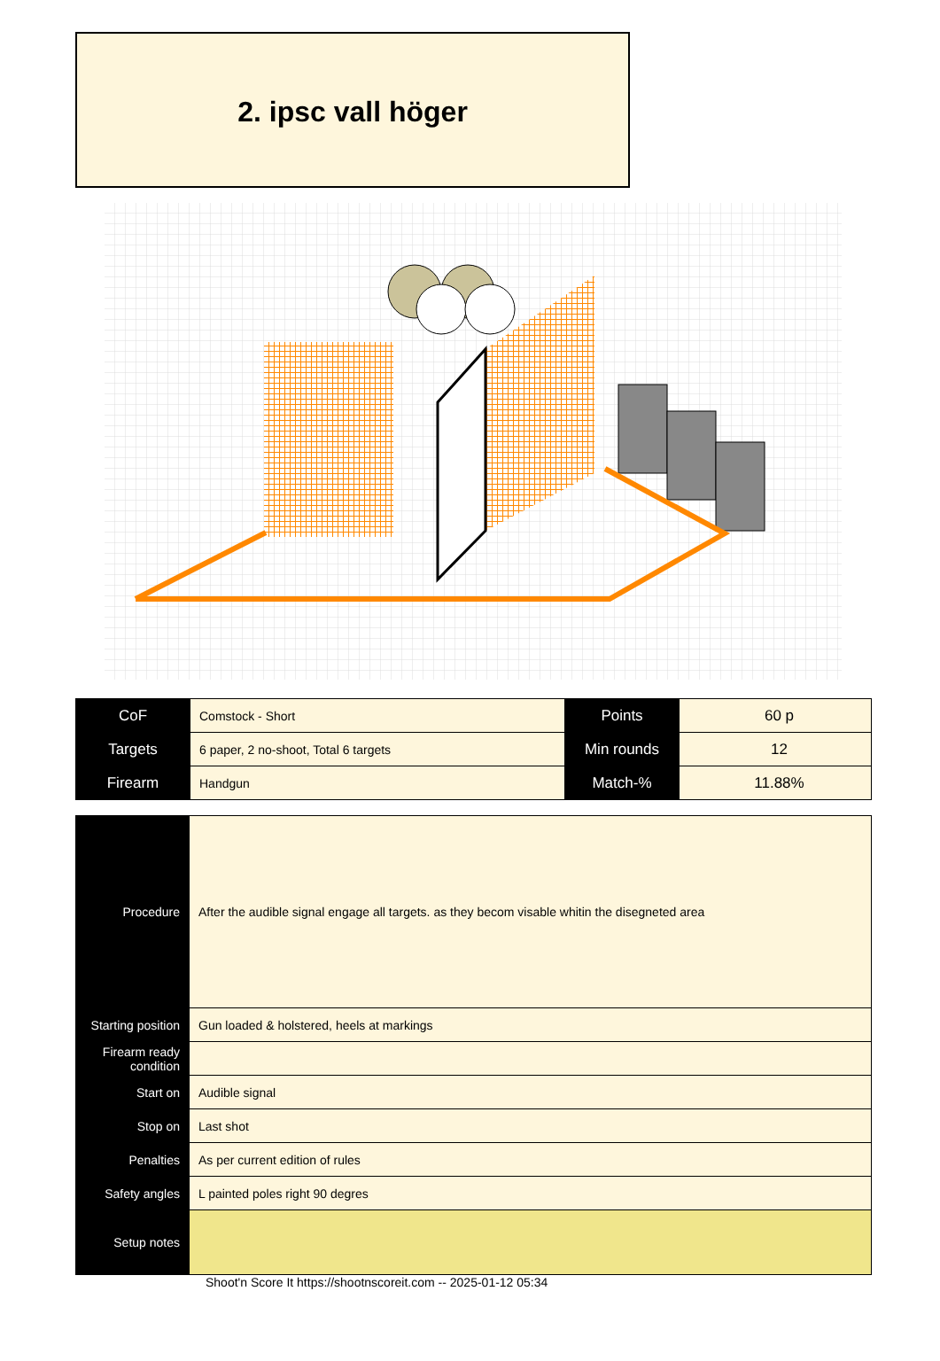2. ipsc vall höger
| CoF | Comstock - Short | Points | 60 p |
| Targets | 6 paper, 2 no-shoot, Total 6 targets | Min rounds | 12 |
| Firearm | Handgun | Match-% | 11.88% |
| Procedure | After the audible signal engage all targets. as they becom visable whitin the disegneted area |
| Starting position | Gun loaded & holstered, heels at markings |
| Firearm ready condition | |
| Start on | Audible signal |
| Stop on | Last shot |
| Penalties | As per current edition of rules |
| Safety angles | L painted poles right 90 degres |
| Setup notes | |
Shoot'n Score It https://shootnscoreit.com -- 2025-01-12 05:34